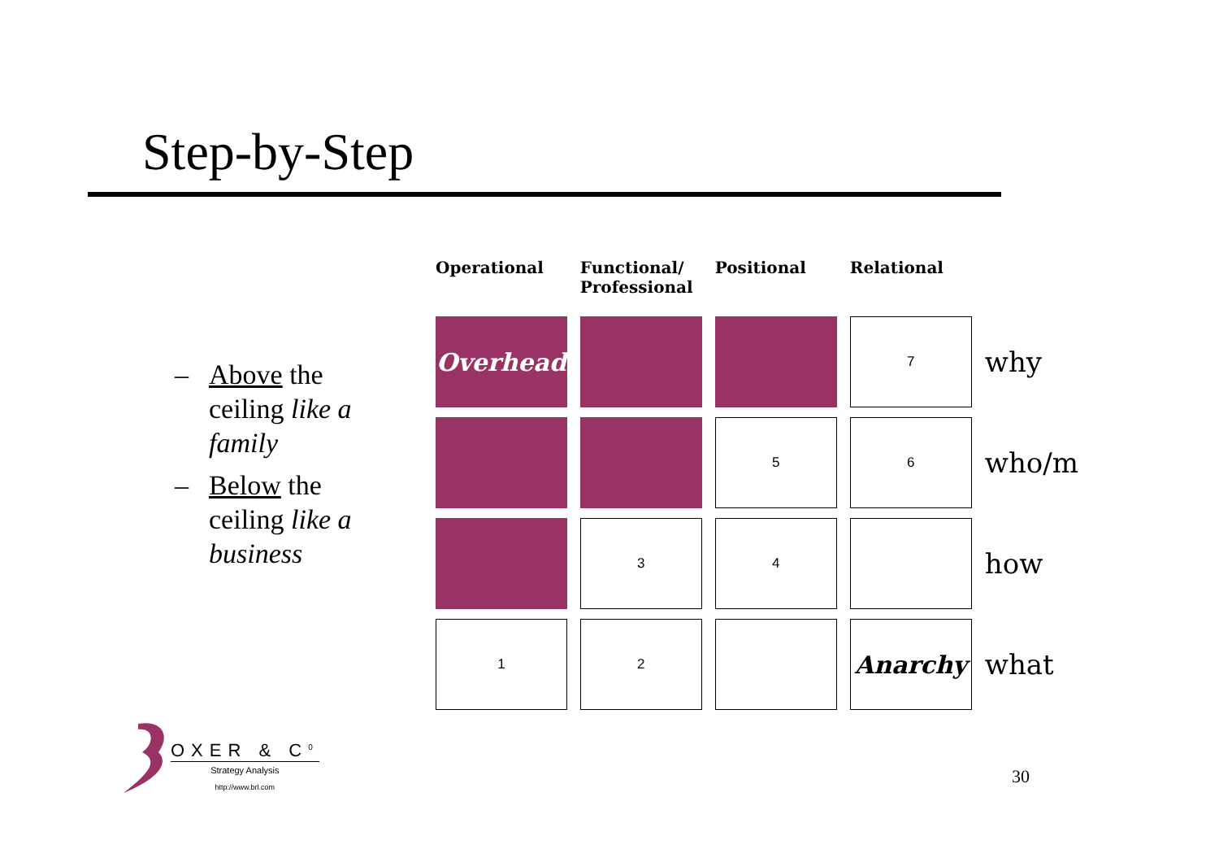Step-by-Step
– Above the ceiling like a family
– Below the ceiling like a business
| Operational | Functional/ Professional | Positional | Relational | |
| --- | --- | --- | --- | --- |
| Overhead | | | 7 | why |
| | | 5 | 6 | who/m |
| | 3 | 4 | | how |
| 1 | 2 | | Anarchy | what |
OXER & C<sup>0</sup>
Strategy Analysis
http://www.brl.com
30